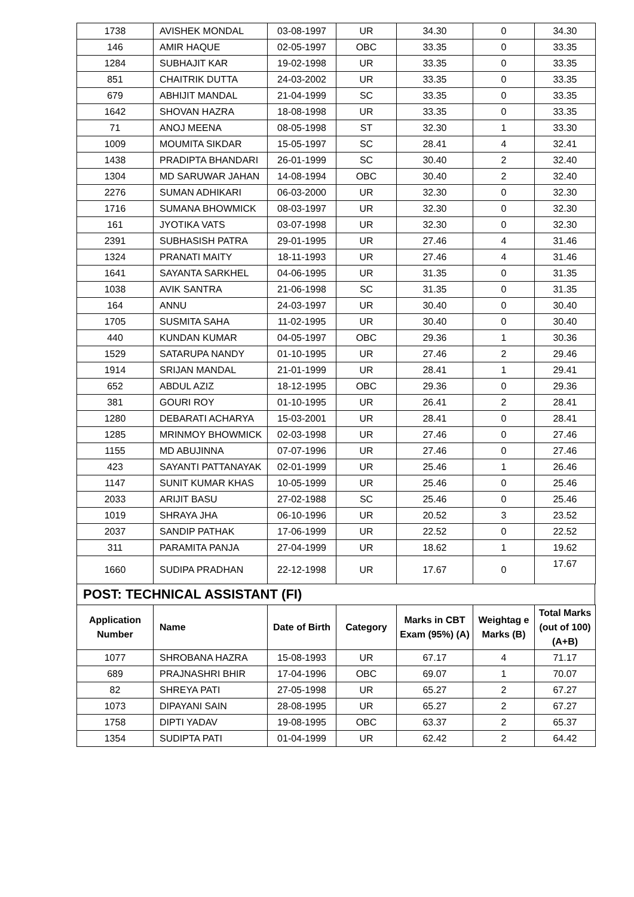| 1738 | AVISHEK MONDAL | 03-08-1997 | UR | 34.30 | 0 | 34.30 |
| 146 | AMIR HAQUE | 02-05-1997 | OBC | 33.35 | 0 | 33.35 |
| 1284 | SUBHAJIT KAR | 19-02-1998 | UR | 33.35 | 0 | 33.35 |
| 851 | CHAITRIK DUTTA | 24-03-2002 | UR | 33.35 | 0 | 33.35 |
| 679 | ABHIJIT MANDAL | 21-04-1999 | SC | 33.35 | 0 | 33.35 |
| 1642 | SHOVAN HAZRA | 18-08-1998 | UR | 33.35 | 0 | 33.35 |
| 71 | ANOJ MEENA | 08-05-1998 | ST | 32.30 | 1 | 33.30 |
| 1009 | MOUMITA SIKDAR | 15-05-1997 | SC | 28.41 | 4 | 32.41 |
| 1438 | PRADIPTA BHANDARI | 26-01-1999 | SC | 30.40 | 2 | 32.40 |
| 1304 | MD SARUWAR JAHAN | 14-08-1994 | OBC | 30.40 | 2 | 32.40 |
| 2276 | SUMAN ADHIKARI | 06-03-2000 | UR | 32.30 | 0 | 32.30 |
| 1716 | SUMANA BHOWMICK | 08-03-1997 | UR | 32.30 | 0 | 32.30 |
| 161 | JYOTIKA VATS | 03-07-1998 | UR | 32.30 | 0 | 32.30 |
| 2391 | SUBHASISH PATRA | 29-01-1995 | UR | 27.46 | 4 | 31.46 |
| 1324 | PRANATI MAITY | 18-11-1993 | UR | 27.46 | 4 | 31.46 |
| 1641 | SAYANTA SARKHEL | 04-06-1995 | UR | 31.35 | 0 | 31.35 |
| 1038 | AVIK SANTRA | 21-06-1998 | SC | 31.35 | 0 | 31.35 |
| 164 | ANNU | 24-03-1997 | UR | 30.40 | 0 | 30.40 |
| 1705 | SUSMITA SAHA | 11-02-1995 | UR | 30.40 | 0 | 30.40 |
| 440 | KUNDAN KUMAR | 04-05-1997 | OBC | 29.36 | 1 | 30.36 |
| 1529 | SATARUPA NANDY | 01-10-1995 | UR | 27.46 | 2 | 29.46 |
| 1914 | SRIJAN MANDAL | 21-01-1999 | UR | 28.41 | 1 | 29.41 |
| 652 | ABDUL AZIZ | 18-12-1995 | OBC | 29.36 | 0 | 29.36 |
| 381 | GOURI ROY | 01-10-1995 | UR | 26.41 | 2 | 28.41 |
| 1280 | DEBARATI ACHARYA | 15-03-2001 | UR | 28.41 | 0 | 28.41 |
| 1285 | MRINMOY BHOWMICK | 02-03-1998 | UR | 27.46 | 0 | 27.46 |
| 1155 | MD ABUJINNA | 07-07-1996 | UR | 27.46 | 0 | 27.46 |
| 423 | SAYANTI PATTANAYAK | 02-01-1999 | UR | 25.46 | 1 | 26.46 |
| 1147 | SUNIT KUMAR KHAS | 10-05-1999 | UR | 25.46 | 0 | 25.46 |
| 2033 | ARIJIT BASU | 27-02-1988 | SC | 25.46 | 0 | 25.46 |
| 1019 | SHRAYA JHA | 06-10-1996 | UR | 20.52 | 3 | 23.52 |
| 2037 | SANDIP PATHAK | 17-06-1999 | UR | 22.52 | 0 | 22.52 |
| 311 | PARAMITA PANJA | 27-04-1999 | UR | 18.62 | 1 | 19.62 |
| 1660 | SUDIPA PRADHAN | 22-12-1998 | UR | 17.67 | 0 | 17.67 |
POST: TECHNICAL ASSISTANT (FI)
| Application Number | Name | Date of Birth | Category | Marks in CBT Exam (95%) (A) | Weightag e Marks (B) | Total Marks (out of 100) (A+B) |
| --- | --- | --- | --- | --- | --- | --- |
| 1077 | SHROBANA HAZRA | 15-08-1993 | UR | 67.17 | 4 | 71.17 |
| 689 | PRAJNASHRI BHIR | 17-04-1996 | OBC | 69.07 | 1 | 70.07 |
| 82 | SHREYA PATI | 27-05-1998 | UR | 65.27 | 2 | 67.27 |
| 1073 | DIPAYANI SAIN | 28-08-1995 | UR | 65.27 | 2 | 67.27 |
| 1758 | DIPTI YADAV | 19-08-1995 | OBC | 63.37 | 2 | 65.37 |
| 1354 | SUDIPTA PATI | 01-04-1999 | UR | 62.42 | 2 | 64.42 |